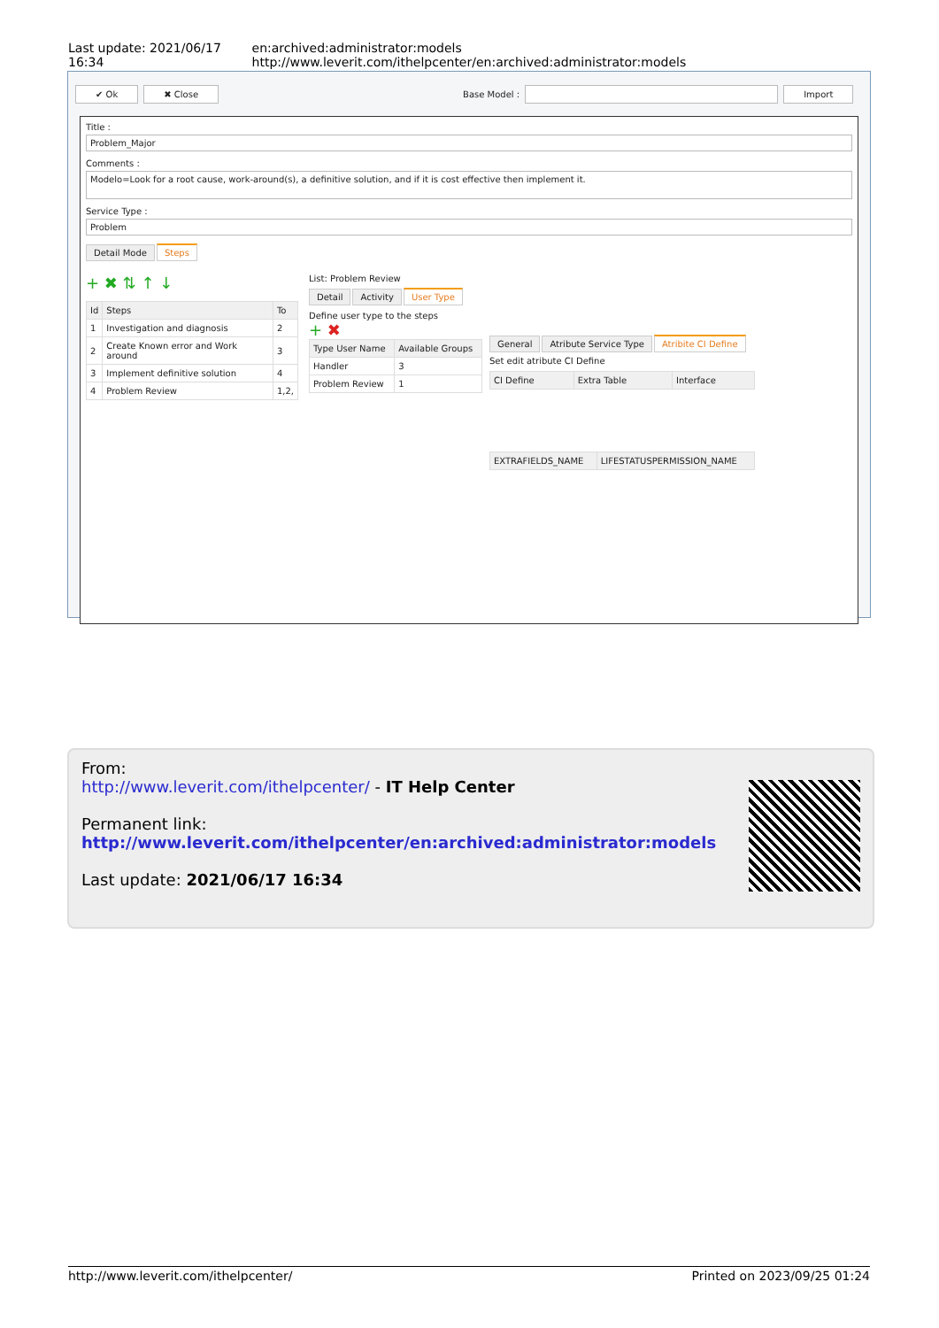Last update: 2021/06/17 16:34 en:archived:administrator:models http://www.leverit.com/ithelpcenter/en:archived:administrator:models
✔ Ok ✖ Close Base Model : Import
Title :
Problem_Major
Comments :
Modelo=Look for a root cause, work-around(s), a definitive solution, and if it is cost effective then implement it.
Service Type :
Problem
Detail Mode Steps
+ ✖ ⇅ ↑ ↓
| Id | Steps | To |
| --- | --- | --- |
| 1 | Investigation and diagnosis | 2 |
| 2 | Create Known error and Work around | 3 |
| 3 | Implement definitive solution | 4 |
| 4 | Problem Review | 1,2, |
List: Problem Review
Detail Activity User Type
Define user type to the steps
+ ✖
| Type User Name | Available Groups |
| --- | --- |
| Handler | 3 |
| Problem Review | 1 |
General Atribute Service Type Atribite CI Define
Set edit atribute CI Define
| CI Define | Extra Table | Interface |
| --- | --- | --- |
| EXTRAFIELDS_NAME | LIFESTATUSPERMISSION_NAME |
| --- | --- |
From:
http://www.leverit.com/ithelpcenter/ - IT Help Center
Permanent link:
http://www.leverit.com/ithelpcenter/en:archived:administrator:models
Last update: 2021/06/17 16:34
http://www.leverit.com/ithelpcenter/ Printed on 2023/09/25 01:24